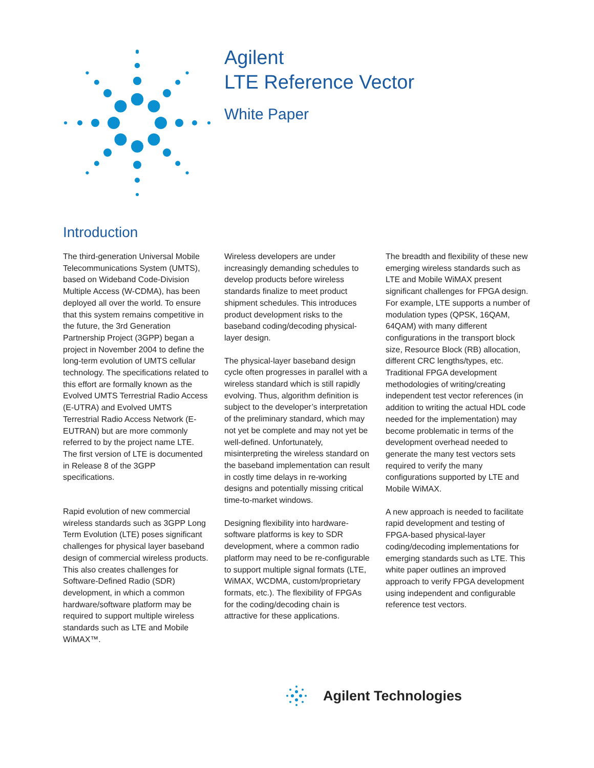Agilent
LTE Reference Vector
White Paper
Introduction
The third-generation Universal Mobile Telecommunications System (UMTS), based on Wideband Code-Division Multiple Access (W-CDMA), has been deployed all over the world. To ensure that this system remains competitive in the future, the 3rd Generation Partnership Project (3GPP) began a project in November 2004 to define the long-term evolution of UMTS cellular technology. The specifications related to this effort are formally known as the Evolved UMTS Terrestrial Radio Access (E-UTRA) and Evolved UMTS Terrestrial Radio Access Network (E-EUTRAN) but are more commonly referred to by the project name LTE. The first version of LTE is documented in Release 8 of the 3GPP specifications.
Rapid evolution of new commercial wireless standards such as 3GPP Long Term Evolution (LTE) poses significant challenges for physical layer baseband design of commercial wireless products. This also creates challenges for Software-Defined Radio (SDR) development, in which a common hardware/software platform may be required to support multiple wireless standards such as LTE and Mobile WiMAX™.
Wireless developers are under increasingly demanding schedules to develop products before wireless standards finalize to meet product shipment schedules. This introduces product development risks to the baseband coding/decoding physical-layer design.
The physical-layer baseband design cycle often progresses in parallel with a wireless standard which is still rapidly evolving. Thus, algorithm definition is subject to the developer’s interpretation of the preliminary standard, which may not yet be complete and may not yet be well-defined. Unfortunately, misinterpreting the wireless standard on the baseband implementation can result in costly time delays in re-working designs and potentially missing critical time-to-market windows.
Designing flexibility into hardware-software platforms is key to SDR development, where a common radio platform may need to be re-configurable to support multiple signal formats (LTE, WiMAX, WCDMA, custom/proprietary formats, etc.). The flexibility of FPGAs for the coding/decoding chain is attractive for these applications.
The breadth and flexibility of these new emerging wireless standards such as LTE and Mobile WiMAX present significant challenges for FPGA design. For example, LTE supports a number of modulation types (QPSK, 16QAM, 64QAM) with many different configurations in the transport block size, Resource Block (RB) allocation, different CRC lengths/types, etc. Traditional FPGA development methodologies of writing/creating independent test vector references (in addition to writing the actual HDL code needed for the implementation) may become problematic in terms of the development overhead needed to generate the many test vectors sets required to verify the many configurations supported by LTE and Mobile WiMAX.
A new approach is needed to facilitate rapid development and testing of FPGA-based physical-layer coding/decoding implementations for emerging standards such as LTE. This white paper outlines an improved approach to verify FPGA development using independent and configurable reference test vectors.
Agilent Technologies